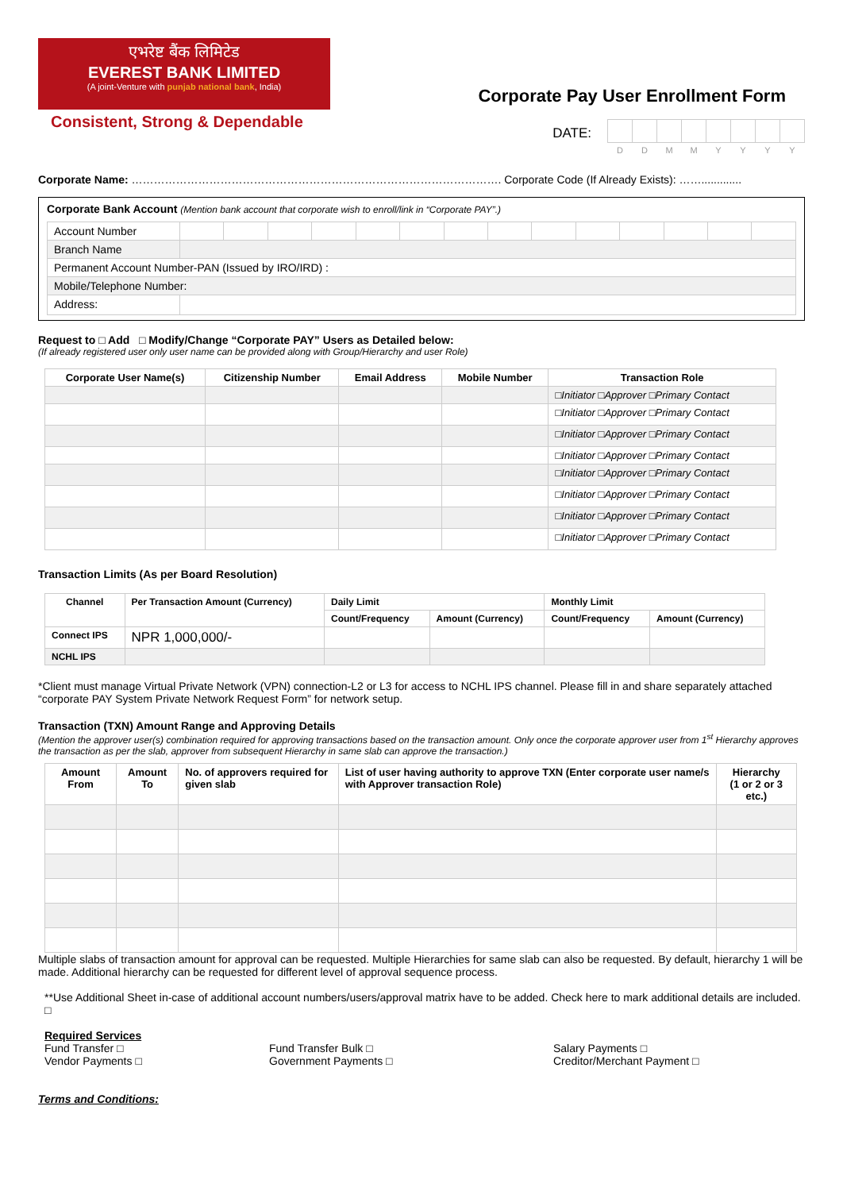एभरेष्ट बैंक लिमिटेड
EVEREST BANK LIMITED
(A joint-Venture with punjab national bank, India)
Consistent, Strong & Dependable
Corporate Pay User Enrollment Form
DATE:
| D | D | M | M | Y | Y | Y | Y |
Corporate Name: ………………………………………………………………………………………. Corporate Code (If Already Exists): …….............
Corporate Bank Account (Mention bank account that corporate wish to enroll/link in “Corporate PAY”.)
| Account Number | | | | | | | | | | | | | | |
| Branch Name | | | | | | | | | | | | | | |
| Permanent Account Number-PAN (Issued by IRO/IRD) : | | | | | | | | | | | | | | |
| Mobile/Telephone Number: | | | | | | | | | | | | | | |
| Address: | | | | | | | | | | | | | | |
Request to □ Add □ Modify/Change “Corporate PAY” Users as Detailed below:
(If already registered user only user name can be provided along with Group/Hierarchy and user Role)
| Corporate User Name(s) | Citizenship Number | Email Address | Mobile Number | Transaction Role |
| --- | --- | --- | --- | --- |
| | | | | □Initiator □Approver □Primary Contact |
| | | | | □Initiator □Approver □Primary Contact |
| | | | | □Initiator □Approver □Primary Contact |
| | | | | □Initiator □Approver □Primary Contact |
| | | | | □Initiator □Approver □Primary Contact |
| | | | | □Initiator □Approver □Primary Contact |
| | | | | □Initiator □Approver □Primary Contact |
| | | | | □Initiator □Approver □Primary Contact |
Transaction Limits (As per Board Resolution)
| Channel | Per Transaction Amount (Currency) | Daily Limit | | Monthly Limit | |
| --- | --- | --- | --- | --- | --- |
| | | Count/Frequency | Amount (Currency) | Count/Frequency | Amount (Currency) |
| Connect IPS | NPR 1,000,000/- | | | | |
| NCHL IPS | | | | | |
*Client must manage Virtual Private Network (VPN) connection-L2 or L3 for access to NCHL IPS channel. Please fill in and share separately attached “corporate PAY System Private Network Request Form” for network setup.
Transaction (TXN) Amount Range and Approving Details
(Mention the approver user(s) combination required for approving transactions based on the transaction amount. Only once the corporate approver user from 1<sup>st</sup> Hierarchy approves the transaction as per the slab, approver from subsequent Hierarchy in same slab can approve the transaction.)
| Amount From | Amount To | No. of approvers required for given slab | List of user having authority to approve TXN (Enter corporate user name/s with Approver transaction Role) | Hierarchy (1 or 2 or 3 etc.) |
| --- | --- | --- | --- | --- |
Multiple slabs of transaction amount for approval can be requested. Multiple Hierarchies for same slab can also be requested. By default, hierarchy 1 will be made. Additional hierarchy can be requested for different level of approval sequence process.
**Use Additional Sheet in-case of additional account numbers/users/approval matrix have to be added. Check here to mark additional details are included. □
Required Services
Fund Transfer □
Vendor Payments □
Fund Transfer Bulk □
Government Payments □
Salary Payments □
Creditor/Merchant Payment □
Terms and Conditions: